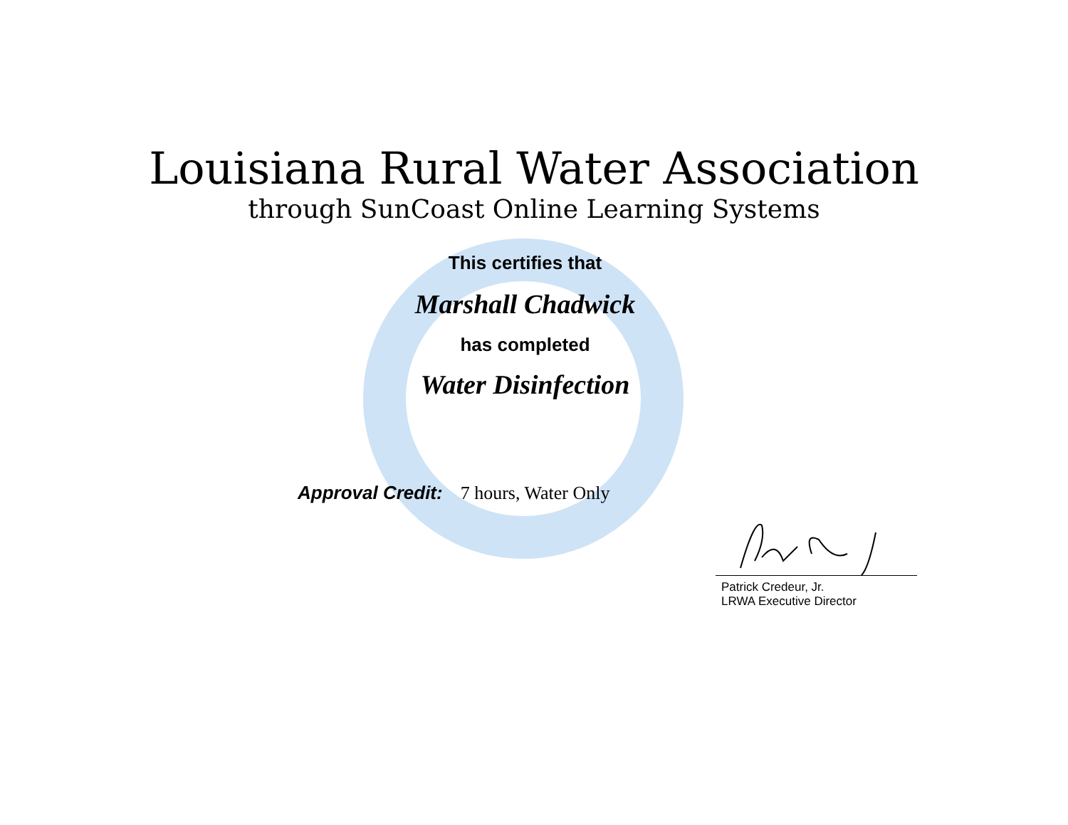Louisiana Rural Water Association
through SunCoast Online Learning Systems
This certifies that
Marshall Chadwick
has completed
Water Disinfection
Approval Credit: 7 hours, Water Only
Patrick Credeur, Jr.
LRWA Executive Director